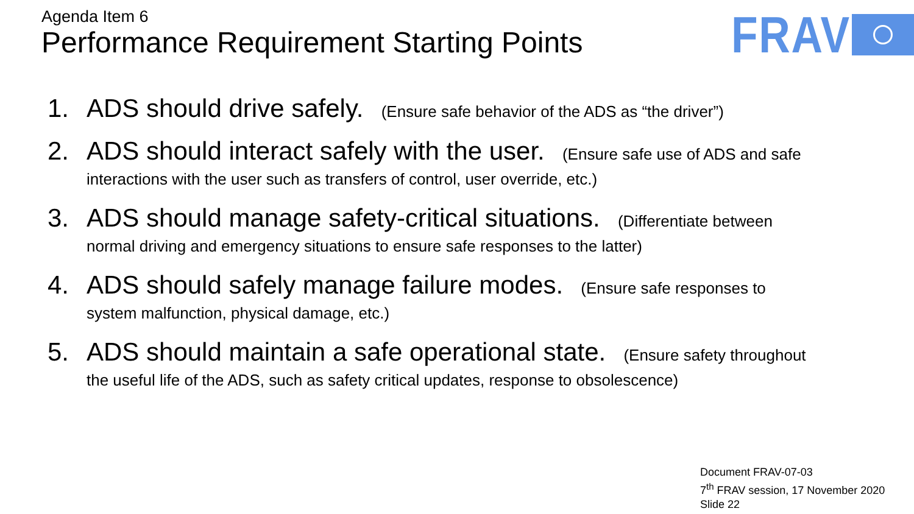Agenda Item 6
Performance Requirement Starting Points
FRAV
1.
ADS should drive safely. (Ensure safe behavior of the ADS as “the driver”)
2.
ADS should interact safely with the user. (Ensure safe use of ADS and safe interactions with the user such as transfers of control, user override, etc.)
3.
ADS should manage safety-critical situations. (Differentiate between normal driving and emergency situations to ensure safe responses to the latter)
4.
ADS should safely manage failure modes. (Ensure safe responses to system malfunction, physical damage, etc.)
5.
ADS should maintain a safe operational state. (Ensure safety throughout the useful life of the ADS, such as safety critical updates, response to obsolescence)
Document FRAV-07-03
7<sup>th</sup> FRAV session, 17 November 2020
Slide 22